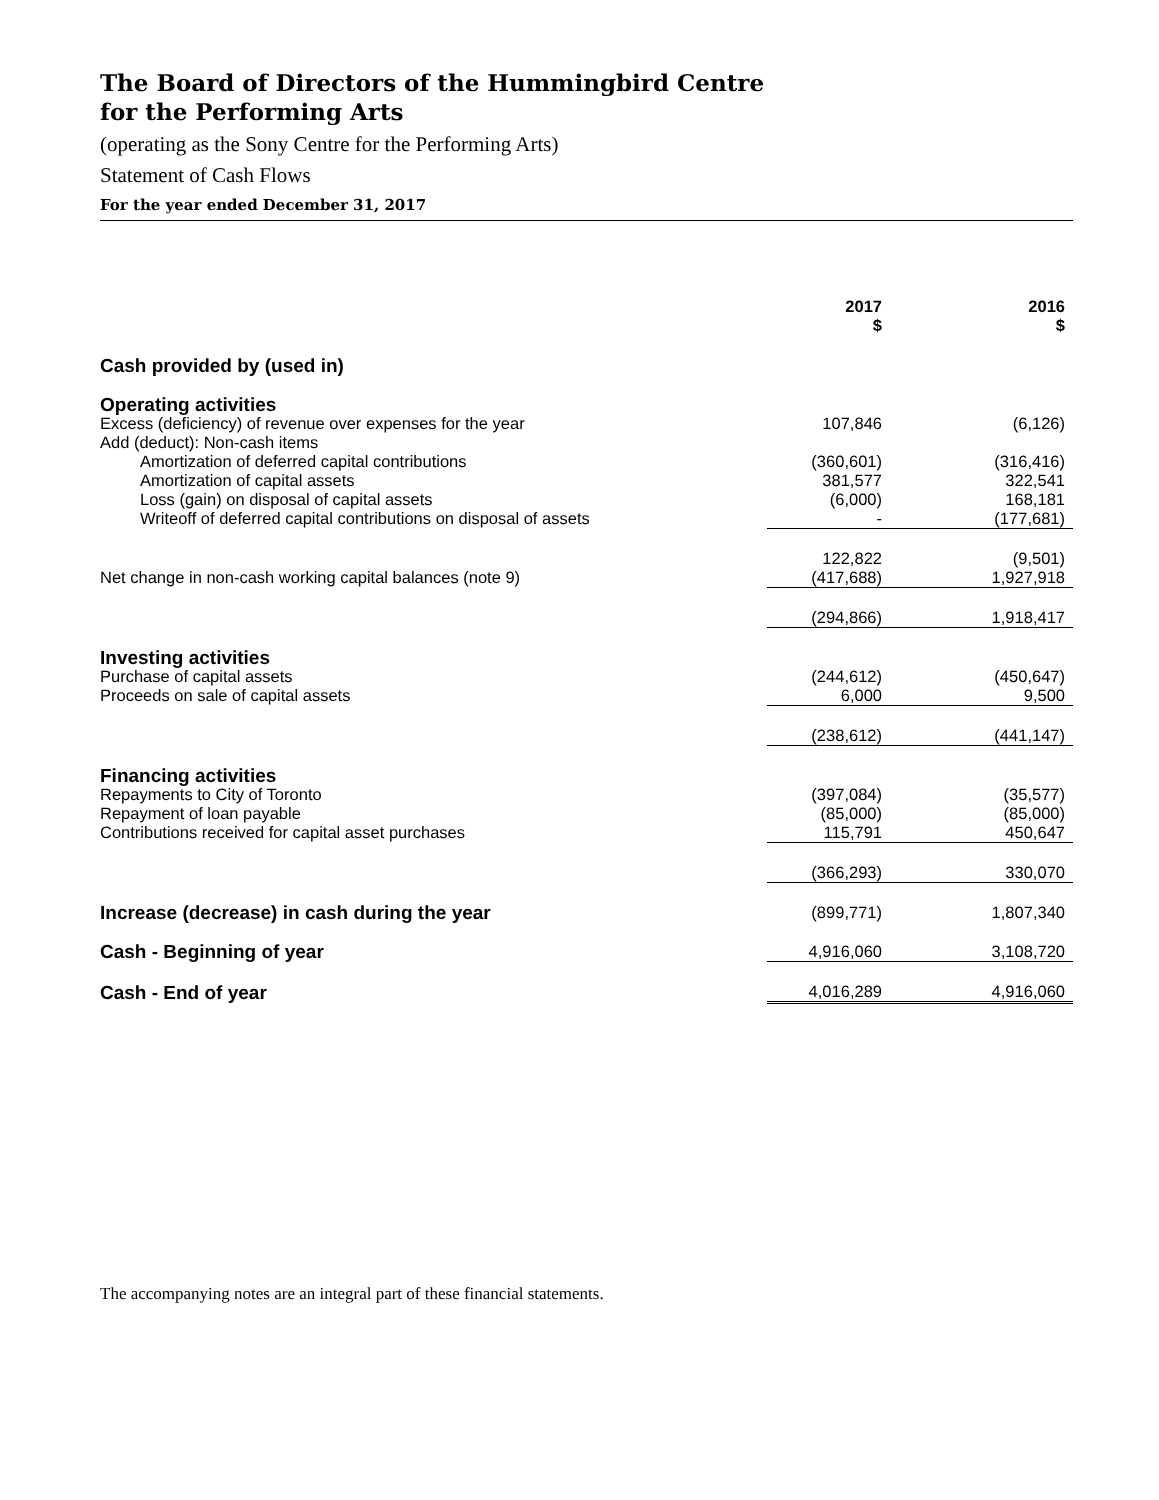The Board of Directors of the Hummingbird Centre
for the Performing Arts
(operating as the Sony Centre for the Performing Arts)
Statement of Cash Flows
For the year ended December 31, 2017
| | 2017 $ | | 2016 $ |
| Cash provided by (used in) | | | |
| Operating activities | | | |
| Excess (deficiency) of revenue over expenses for the year | 107,846 | | (6,126) |
| Add (deduct): Non-cash items | | | |
| Amortization of deferred capital contributions | (360,601) | | (316,416) |
| Amortization of capital assets | 381,577 | | 322,541 |
| Loss (gain) on disposal of capital assets | (6,000) | | 168,181 |
| Writeoff of deferred capital contributions on disposal of assets | - | | (177,681) |
| | 122,822 | | (9,501) |
| Net change in non-cash working capital balances (note 9) | (417,688) | | 1,927,918 |
| | (294,866) | | 1,918,417 |
| Investing activities | | | |
| Purchase of capital assets | (244,612) | | (450,647) |
| Proceeds on sale of capital assets | 6,000 | | 9,500 |
| | (238,612) | | (441,147) |
| Financing activities | | | |
| Repayments to City of Toronto | (397,084) | | (35,577) |
| Repayment of loan payable | (85,000) | | (85,000) |
| Contributions received for capital asset purchases | 115,791 | | 450,647 |
| | (366,293) | | 330,070 |
| Increase (decrease) in cash during the year | (899,771) | | 1,807,340 |
| Cash - Beginning of year | 4,916,060 | | 3,108,720 |
| Cash - End of year | 4,016,289 | | 4,916,060 |
The accompanying notes are an integral part of these financial statements.